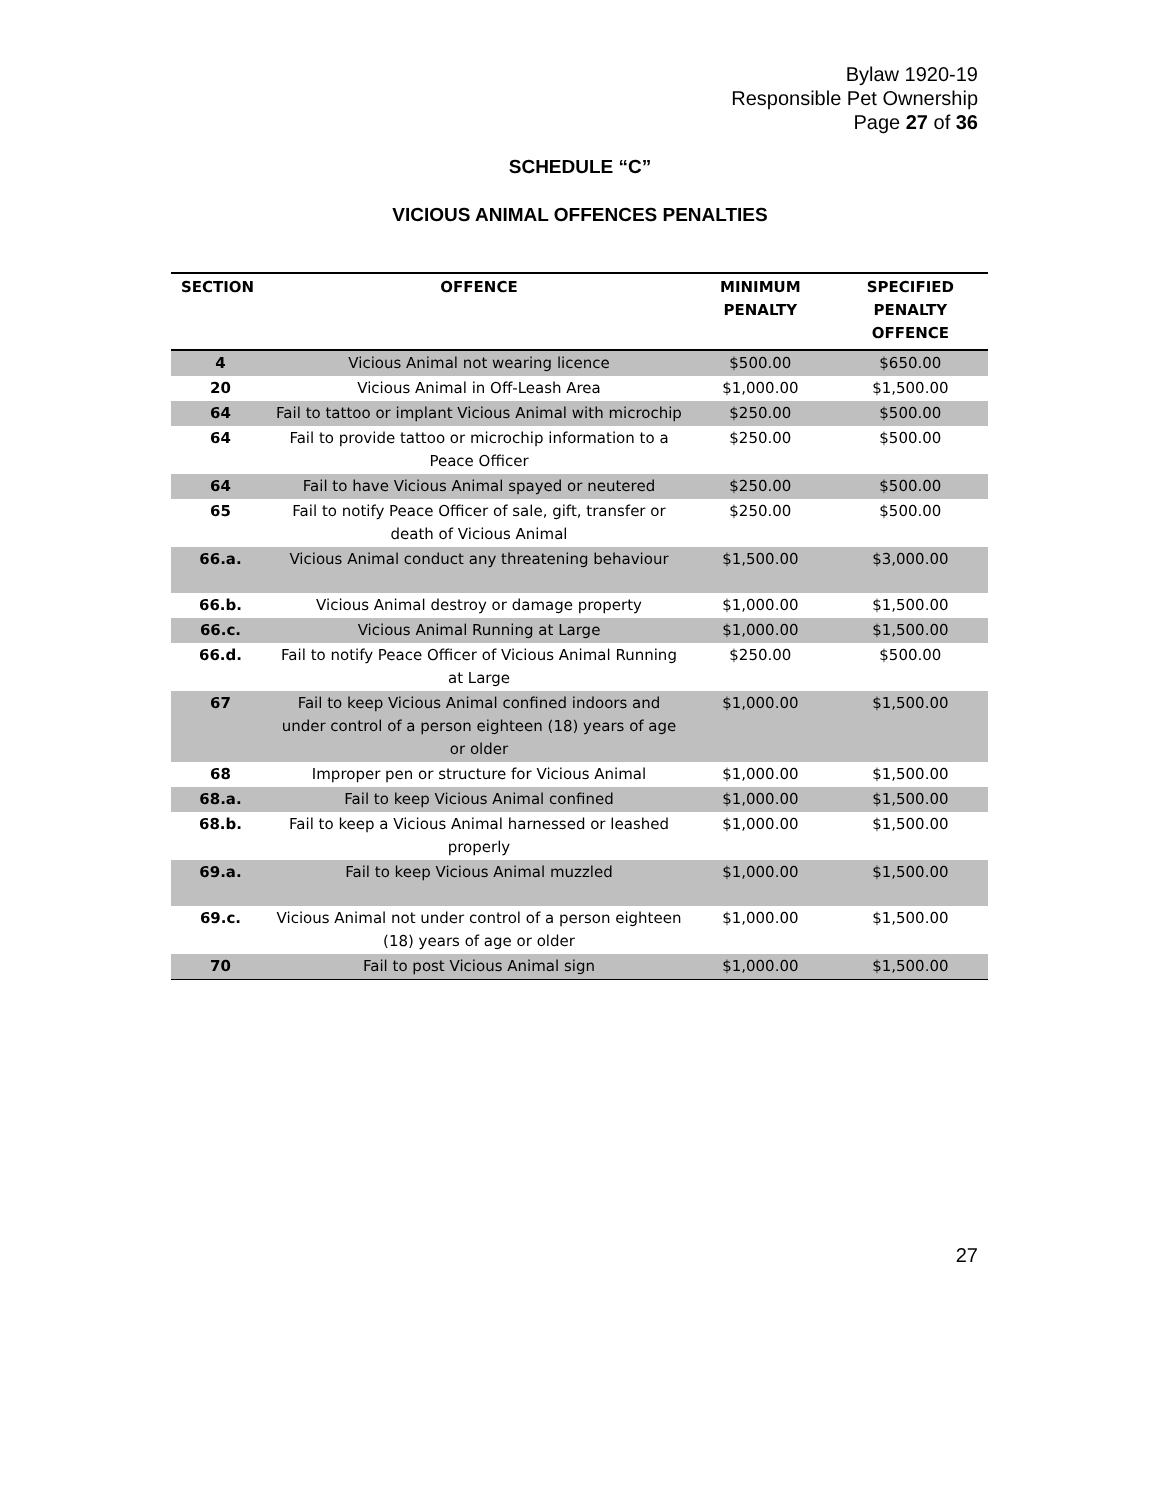Bylaw 1920-19
Responsible Pet Ownership
Page 27 of 36
SCHEDULE “C”
VICIOUS ANIMAL OFFENCES PENALTIES
| SECTION | OFFENCE | MINIMUM PENALTY | SPECIFIED PENALTY OFFENCE |
| --- | --- | --- | --- |
| 4 | Vicious Animal not wearing licence | $500.00 | $650.00 |
| 20 | Vicious Animal in Off-Leash Area | $1,000.00 | $1,500.00 |
| 64 | Fail to tattoo or implant Vicious Animal with microchip | $250.00 | $500.00 |
| 64 | Fail to provide tattoo or microchip information to a Peace Officer | $250.00 | $500.00 |
| 64 | Fail to have Vicious Animal spayed or neutered | $250.00 | $500.00 |
| 65 | Fail to notify Peace Officer of sale, gift, transfer or death of Vicious Animal | $250.00 | $500.00 |
| 66.a. | Vicious Animal conduct any threatening behaviour | $1,500.00 | $3,000.00 |
| 66.b. | Vicious Animal destroy or damage property | $1,000.00 | $1,500.00 |
| 66.c. | Vicious Animal Running at Large | $1,000.00 | $1,500.00 |
| 66.d. | Fail to notify Peace Officer of Vicious Animal Running at Large | $250.00 | $500.00 |
| 67 | Fail to keep Vicious Animal confined indoors and under control of a person eighteen (18) years of age or older | $1,000.00 | $1,500.00 |
| 68 | Improper pen or structure for Vicious Animal | $1,000.00 | $1,500.00 |
| 68.a. | Fail to keep Vicious Animal confined | $1,000.00 | $1,500.00 |
| 68.b. | Fail to keep a Vicious Animal harnessed or leashed properly | $1,000.00 | $1,500.00 |
| 69.a. | Fail to keep Vicious Animal muzzled | $1,000.00 | $1,500.00 |
| 69.c. | Vicious Animal not under control of a person eighteen (18) years of age or older | $1,000.00 | $1,500.00 |
| 70 | Fail to post Vicious Animal sign | $1,000.00 | $1,500.00 |
27